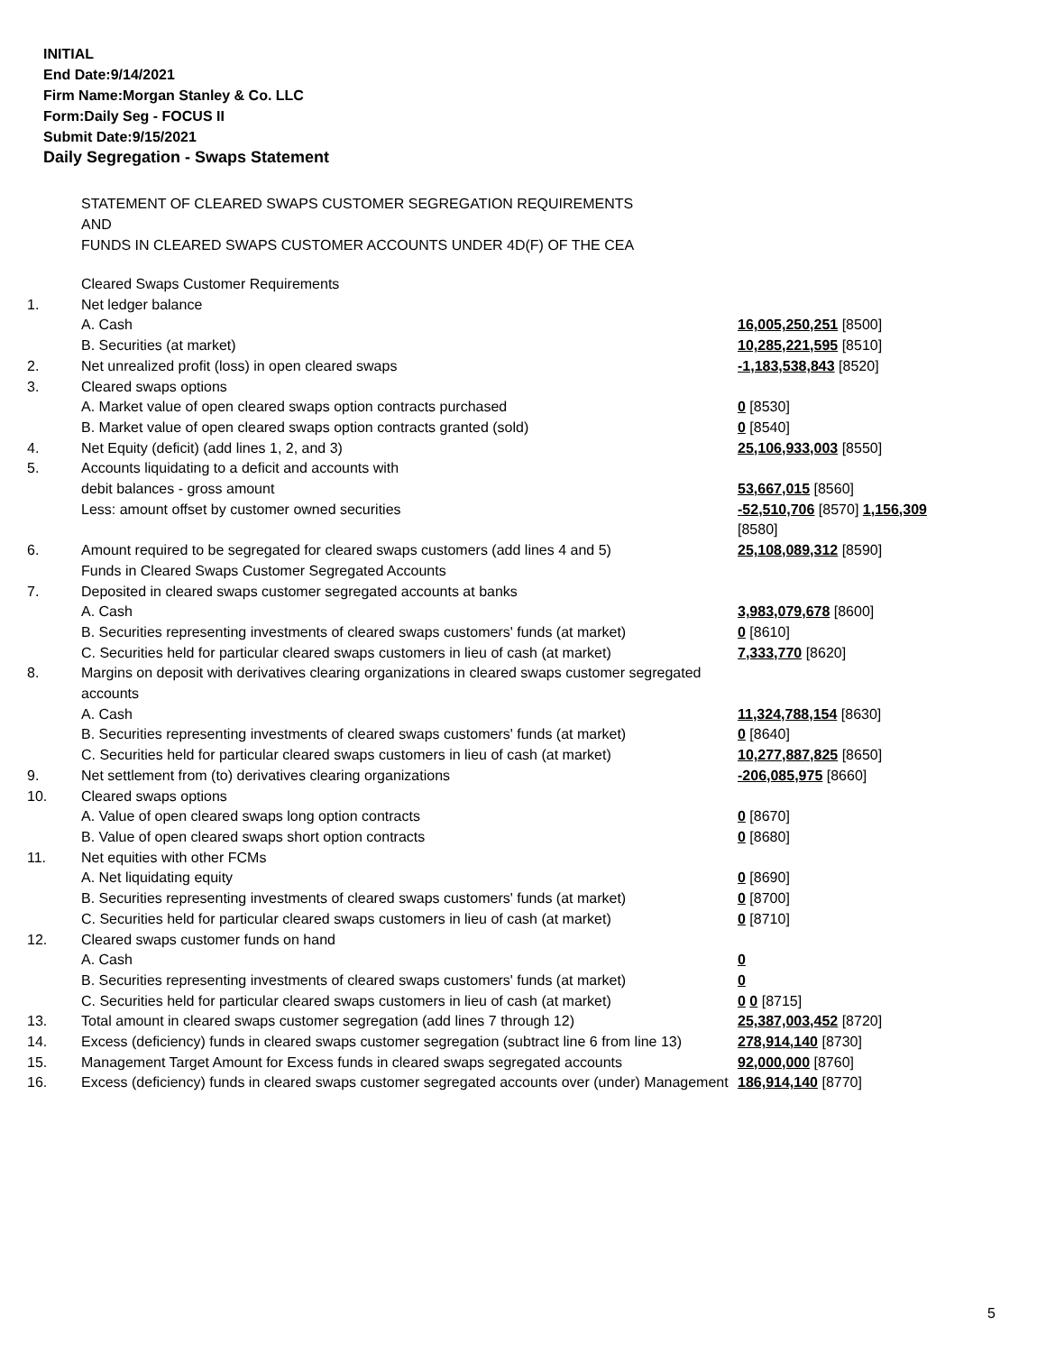INITIAL
End Date:9/14/2021
Firm Name:Morgan Stanley & Co. LLC
Form:Daily Seg - FOCUS II
Submit Date:9/15/2021
Daily Segregation - Swaps Statement
STATEMENT OF CLEARED SWAPS CUSTOMER SEGREGATION REQUIREMENTS
AND
FUNDS IN CLEARED SWAPS CUSTOMER ACCOUNTS UNDER 4D(F) OF THE CEA
| | Cleared Swaps Customer Requirements | |
| 1. | Net ledger balance | |
| | A. Cash | 16,005,250,251 [8500] |
| | B. Securities (at market) | 10,285,221,595 [8510] |
| 2. | Net unrealized profit (loss) in open cleared swaps | -1,183,538,843 [8520] |
| 3. | Cleared swaps options | |
| | A. Market value of open cleared swaps option contracts purchased | 0 [8530] |
| | B. Market value of open cleared swaps option contracts granted (sold) | 0 [8540] |
| 4. | Net Equity (deficit) (add lines 1, 2, and 3) | 25,106,933,003 [8550] |
| 5. | Accounts liquidating to a deficit and accounts with | |
| | debit balances - gross amount | 53,667,015 [8560] |
| | Less: amount offset by customer owned securities | -52,510,706 [8570] 1,156,309 [8580] |
| 6. | Amount required to be segregated for cleared swaps customers (add lines 4 and 5) | 25,108,089,312 [8590] |
| | Funds in Cleared Swaps Customer Segregated Accounts | |
| 7. | Deposited in cleared swaps customer segregated accounts at banks | |
| | A. Cash | 3,983,079,678 [8600] |
| | B. Securities representing investments of cleared swaps customers' funds (at market) | 0 [8610] |
| | C. Securities held for particular cleared swaps customers in lieu of cash (at market) | 7,333,770 [8620] |
| 8. | Margins on deposit with derivatives clearing organizations in cleared swaps customer segregated accounts | |
| | A. Cash | 11,324,788,154 [8630] |
| | B. Securities representing investments of cleared swaps customers' funds (at market) | 0 [8640] |
| | C. Securities held for particular cleared swaps customers in lieu of cash (at market) | 10,277,887,825 [8650] |
| 9. | Net settlement from (to) derivatives clearing organizations | -206,085,975 [8660] |
| 10. | Cleared swaps options | |
| | A. Value of open cleared swaps long option contracts | 0 [8670] |
| | B. Value of open cleared swaps short option contracts | 0 [8680] |
| 11. | Net equities with other FCMs | |
| | A. Net liquidating equity | 0 [8690] |
| | B. Securities representing investments of cleared swaps customers' funds (at market) | 0 [8700] |
| | C. Securities held for particular cleared swaps customers in lieu of cash (at market) | 0 [8710] |
| 12. | Cleared swaps customer funds on hand | |
| | A. Cash | 0 |
| | B. Securities representing investments of cleared swaps customers' funds (at market) | 0 |
| | C. Securities held for particular cleared swaps customers in lieu of cash (at market) | 0 0 [8715] |
| 13. | Total amount in cleared swaps customer segregation (add lines 7 through 12) | 25,387,003,452 [8720] |
| 14. | Excess (deficiency) funds in cleared swaps customer segregation (subtract line 6 from line 13) | 278,914,140 [8730] |
| 15. | Management Target Amount for Excess funds in cleared swaps segregated accounts | 92,000,000 [8760] |
| 16. | Excess (deficiency) funds in cleared swaps customer segregated accounts over (under) Management | 186,914,140 [8770] |
5